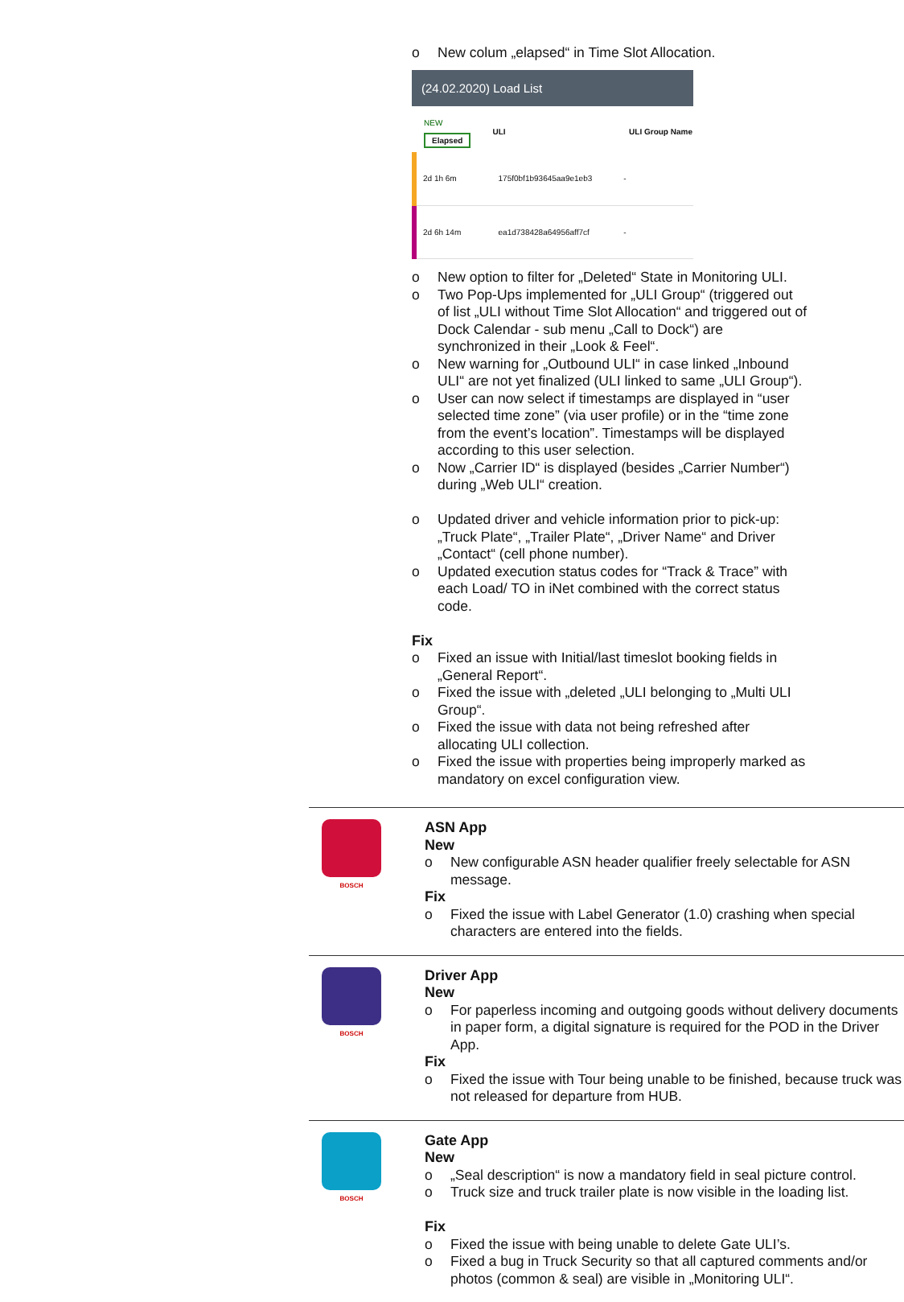o New colum „elapsed“ in Time Slot Allocation.
(24.02.2020) Load List
| NEW Elapsed | ULI | ULI Group Name |
| --- | --- | --- |
| 2d 1h 6m | 175f0bf1b93645aa9e1eb3 | - |
| 2d 6h 14m | ea1d738428a64956aff7cf | - |
o New option to filter for „Deleted“ State in Monitoring ULI.
o Two Pop-Ups implemented for „ULI Group“ (triggered out of list „ULI without Time Slot Allocation“ and triggered out of Dock Calendar - sub menu „Call to Dock“) are synchronized in their „Look & Feel“.
o New warning for „Outbound ULI“ in case linked „Inbound ULI“ are not yet finalized (ULI linked to same „ULI Group“).
o User can now select if timestamps are displayed in “user selected time zone” (via user profile) or in the “time zone from the event’s location”. Timestamps will be displayed according to this user selection.
o Now „Carrier ID“ is displayed (besides „Carrier Number“) during „Web ULI“ creation.
o Updated driver and vehicle information prior to pick-up: „Truck Plate“, „Trailer Plate“, „Driver Name“ and Driver „Contact“ (cell phone number).
o Updated execution status codes for “Track & Trace” with each Load/ TO in iNet combined with the correct status code.
Fix
o Fixed an issue with Initial/last timeslot booking fields in „General Report“.
o Fixed the issue with „deleted „ULI belonging to „Multi ULI Group“.
o Fixed the issue with data not being refreshed after allocating ULI collection.
o Fixed the issue with properties being improperly marked as mandatory on excel configuration view.
BOSCH
ASN App
New
o New configurable ASN header qualifier freely selectable for ASN message.
Fix
o Fixed the issue with Label Generator (1.0) crashing when special characters are entered into the fields.
BOSCH
Driver App
New
o For paperless incoming and outgoing goods without delivery documents in paper form, a digital signature is required for the POD in the Driver App.
Fix
o Fixed the issue with Tour being unable to be finished, because truck was not released for departure from HUB.
BOSCH
Gate App
New
o „Seal description“ is now a mandatory field in seal picture control.
o Truck size and truck trailer plate is now visible in the loading list.
Fix
o Fixed the issue with being unable to delete Gate ULI’s.
o Fixed a bug in Truck Security so that all captured comments and/or photos (common & seal) are visible in „Monitoring ULI“.